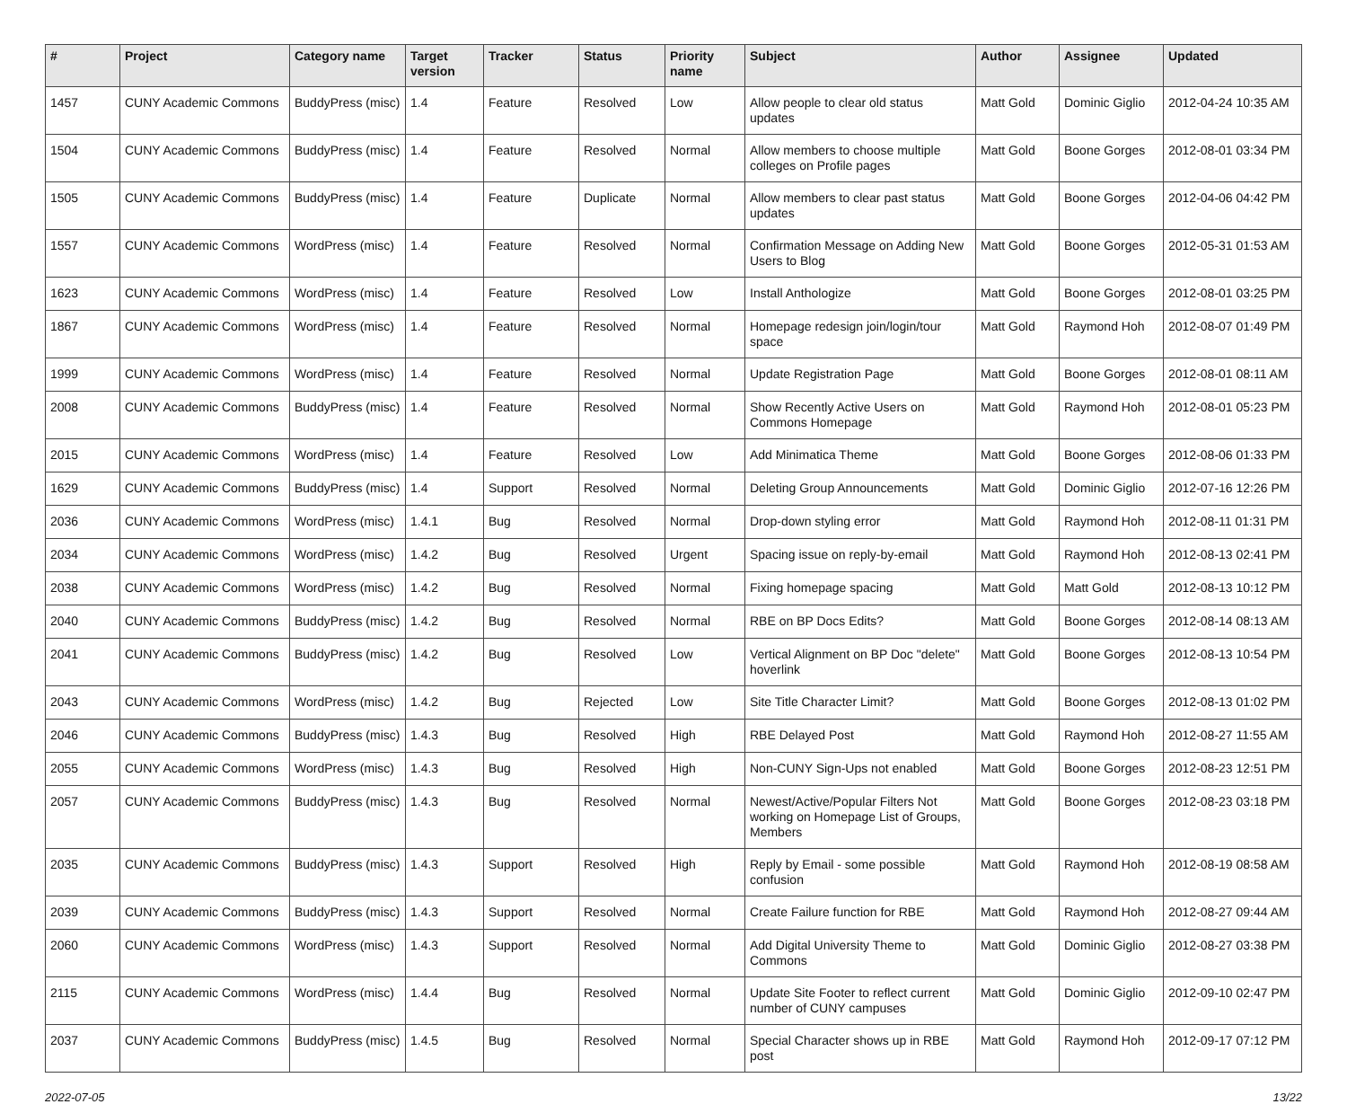| # | Project | Category name | Target version | Tracker | Status | Priority name | Subject | Author | Assignee | Updated |
| --- | --- | --- | --- | --- | --- | --- | --- | --- | --- | --- |
| 1457 | CUNY Academic Commons | BuddyPress (misc) | 1.4 | Feature | Resolved | Low | Allow people to clear old status updates | Matt Gold | Dominic Giglio | 2012-04-24 10:35 AM |
| 1504 | CUNY Academic Commons | BuddyPress (misc) | 1.4 | Feature | Resolved | Normal | Allow members to choose multiple colleges on Profile pages | Matt Gold | Boone Gorges | 2012-08-01 03:34 PM |
| 1505 | CUNY Academic Commons | BuddyPress (misc) | 1.4 | Feature | Duplicate | Normal | Allow members to clear past status updates | Matt Gold | Boone Gorges | 2012-04-06 04:42 PM |
| 1557 | CUNY Academic Commons | WordPress (misc) | 1.4 | Feature | Resolved | Normal | Confirmation Message on Adding New Users to Blog | Matt Gold | Boone Gorges | 2012-05-31 01:53 AM |
| 1623 | CUNY Academic Commons | WordPress (misc) | 1.4 | Feature | Resolved | Low | Install Anthologize | Matt Gold | Boone Gorges | 2012-08-01 03:25 PM |
| 1867 | CUNY Academic Commons | WordPress (misc) | 1.4 | Feature | Resolved | Normal | Homepage redesign join/login/tour space | Matt Gold | Raymond Hoh | 2012-08-07 01:49 PM |
| 1999 | CUNY Academic Commons | WordPress (misc) | 1.4 | Feature | Resolved | Normal | Update Registration Page | Matt Gold | Boone Gorges | 2012-08-01 08:11 AM |
| 2008 | CUNY Academic Commons | BuddyPress (misc) | 1.4 | Feature | Resolved | Normal | Show Recently Active Users on Commons Homepage | Matt Gold | Raymond Hoh | 2012-08-01 05:23 PM |
| 2015 | CUNY Academic Commons | WordPress (misc) | 1.4 | Feature | Resolved | Low | Add Minimatica Theme | Matt Gold | Boone Gorges | 2012-08-06 01:33 PM |
| 1629 | CUNY Academic Commons | BuddyPress (misc) | 1.4 | Support | Resolved | Normal | Deleting Group Announcements | Matt Gold | Dominic Giglio | 2012-07-16 12:26 PM |
| 2036 | CUNY Academic Commons | WordPress (misc) | 1.4.1 | Bug | Resolved | Normal | Drop-down styling error | Matt Gold | Raymond Hoh | 2012-08-11 01:31 PM |
| 2034 | CUNY Academic Commons | WordPress (misc) | 1.4.2 | Bug | Resolved | Urgent | Spacing issue on reply-by-email | Matt Gold | Raymond Hoh | 2012-08-13 02:41 PM |
| 2038 | CUNY Academic Commons | WordPress (misc) | 1.4.2 | Bug | Resolved | Normal | Fixing homepage spacing | Matt Gold | Matt Gold | 2012-08-13 10:12 PM |
| 2040 | CUNY Academic Commons | BuddyPress (misc) | 1.4.2 | Bug | Resolved | Normal | RBE on BP Docs Edits? | Matt Gold | Boone Gorges | 2012-08-14 08:13 AM |
| 2041 | CUNY Academic Commons | BuddyPress (misc) | 1.4.2 | Bug | Resolved | Low | Vertical Alignment on BP Doc "delete" hoverlink | Matt Gold | Boone Gorges | 2012-08-13 10:54 PM |
| 2043 | CUNY Academic Commons | WordPress (misc) | 1.4.2 | Bug | Rejected | Low | Site Title Character Limit? | Matt Gold | Boone Gorges | 2012-08-13 01:02 PM |
| 2046 | CUNY Academic Commons | BuddyPress (misc) | 1.4.3 | Bug | Resolved | High | RBE Delayed Post | Matt Gold | Raymond Hoh | 2012-08-27 11:55 AM |
| 2055 | CUNY Academic Commons | WordPress (misc) | 1.4.3 | Bug | Resolved | High | Non-CUNY Sign-Ups not enabled | Matt Gold | Boone Gorges | 2012-08-23 12:51 PM |
| 2057 | CUNY Academic Commons | BuddyPress (misc) | 1.4.3 | Bug | Resolved | Normal | Newest/Active/Popular Filters Not working on Homepage List of Groups, Members | Matt Gold | Boone Gorges | 2012-08-23 03:18 PM |
| 2035 | CUNY Academic Commons | BuddyPress (misc) | 1.4.3 | Support | Resolved | High | Reply by Email - some possible confusion | Matt Gold | Raymond Hoh | 2012-08-19 08:58 AM |
| 2039 | CUNY Academic Commons | BuddyPress (misc) | 1.4.3 | Support | Resolved | Normal | Create Failure function for RBE | Matt Gold | Raymond Hoh | 2012-08-27 09:44 AM |
| 2060 | CUNY Academic Commons | WordPress (misc) | 1.4.3 | Support | Resolved | Normal | Add Digital University Theme to Commons | Matt Gold | Dominic Giglio | 2012-08-27 03:38 PM |
| 2115 | CUNY Academic Commons | WordPress (misc) | 1.4.4 | Bug | Resolved | Normal | Update Site Footer to reflect current number of CUNY campuses | Matt Gold | Dominic Giglio | 2012-09-10 02:47 PM |
| 2037 | CUNY Academic Commons | BuddyPress (misc) | 1.4.5 | Bug | Resolved | Normal | Special Character shows up in RBE post | Matt Gold | Raymond Hoh | 2012-09-17 07:12 PM |
2022-07-05 13/22